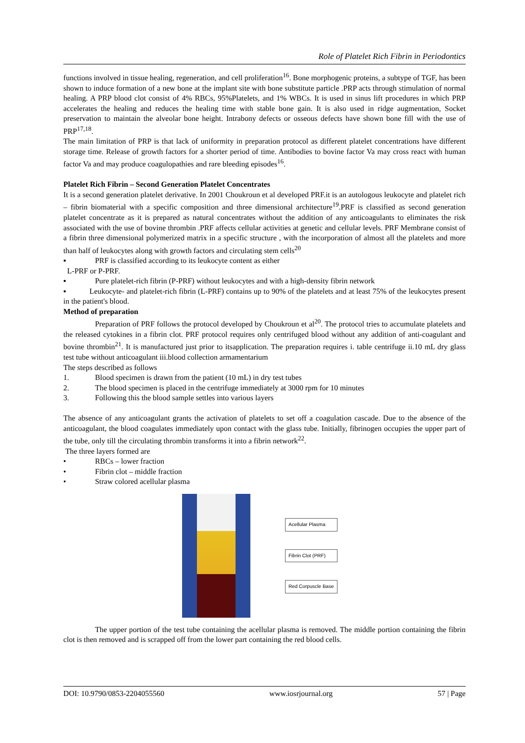Role of Platelet Rich Fibrin in Periodontics
functions involved in tissue healing, regeneration, and cell proliferation<sup>16</sup>. Bone morphogenic proteins, a subtype of TGF, has been shown to induce formation of a new bone at the implant site with bone substitute particle .PRP acts through stimulation of normal healing. A PRP blood clot consist of 4% RBCs, 95%Platelets, and 1% WBCs. It is used in sinus lift procedures in which PRP accelerates the healing and reduces the healing time with stable bone gain. It is also used in ridge augmentation, Socket preservation to maintain the alveolar bone height. Intrabony defects or osseous defects have shown bone fill with the use of PRP<sup>17,18</sup>.
The main limitation of PRP is that lack of uniformity in preparation protocol as different platelet concentrations have different storage time. Release of growth factors for a shorter period of time. Antibodies to bovine factor Va may cross react with human factor Va and may produce coagulopathies and rare bleeding episodes<sup>16</sup>.
Platelet Rich Fibrin – Second Generation Platelet Concentrates
It is a second generation platelet derivative. In 2001 Choukroun et al developed PRF.it is an autologous leukocyte and platelet rich – fibrin biomaterial with a specific composition and three dimensional architecture<sup>19</sup>.PRF is classified as second generation platelet concentrate as it is prepared as natural concentrates without the addition of any anticoagulants to eliminates the risk associated with the use of bovine thrombin .PRF affects cellular activities at genetic and cellular levels. PRF Membrane consist of a fibrin three dimensional polymerized matrix in a specific structure , with the incorporation of almost all the platelets and more than half of leukocytes along with growth factors and circulating stem cells<sup>20</sup>
▪ PRF is classified according to its leukocyte content as either
L-PRF or P-PRF.
▪ Pure platelet-rich fibrin (P-PRF) without leukocytes and with a high-density fibrin network
▪ Leukocyte- and platelet-rich fibrin (L-PRF) contains up to 90% of the platelets and at least 75% of the leukocytes present in the patient's blood.
Method of preparation
Preparation of PRF follows the protocol developed by Choukroun et al<sup>20</sup>. The protocol tries to accumulate platelets and the released cytokines in a fibrin clot. PRF protocol requires only centrifuged blood without any addition of anti-coagulant and bovine thrombin<sup>21</sup>. It is manufactured just prior to itsapplication. The preparation requires i. table centrifuge ii.10 mL dry glass test tube without anticoagulant iii.blood collection armamentarium
The steps described as follows
1. Blood specimen is drawn from the patient (10 mL) in dry test tubes
2. The blood specimen is placed in the centrifuge immediately at 3000 rpm for 10 minutes
3. Following this the blood sample settles into various layers
The absence of any anticoagulant grants the activation of platelets to set off a coagulation cascade. Due to the absence of the anticoagulant, the blood coagulates immediately upon contact with the glass tube. Initially, fibrinogen occupies the upper part of the tube, only till the circulating thrombin transforms it into a fibrin network<sup>22</sup>.
The three layers formed are
• RBCs – lower fraction
• Fibrin clot – middle fraction
• Straw colored acellular plasma
Acellular Plasma
Fibrin Clot (PRF)
Red Corpuscle Base
The upper portion of the test tube containing the acellular plasma is removed. The middle portion containing the fibrin clot is then removed and is scrapped off from the lower part containing the red blood cells.
DOI: 10.9790/0853-2204055560 www.iosrjournal.org 57 | Page